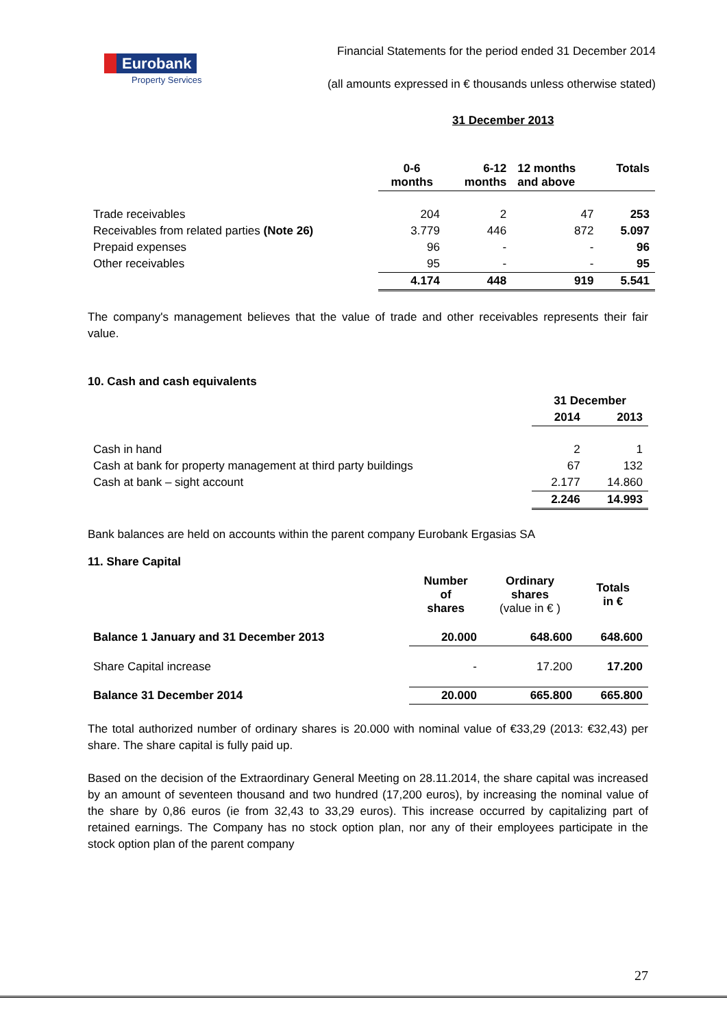Eurobank
Property Services
Financial Statements for the period ended 31 December 2014
(all amounts expressed in € thousands unless otherwise stated)
31 December 2013
| | 0-6 months | 6-12 months | 12 months and above | Totals |
| --- | --- | --- | --- | --- |
| Trade receivables | 204 | 2 | 47 | 253 |
| Receivables from related parties (Note 26) | 3.779 | 446 | 872 | 5.097 |
| Prepaid expenses | 96 | - | - | 96 |
| Other receivables | 95 | - | - | 95 |
| | 4.174 | 448 | 919 | 5.541 |
The company's management believes that the value of trade and other receivables represents their fair value.
10. Cash and cash equivalents
| | 31 December | |
| --- | --- | --- |
| | 2014 | 2013 |
| Cash in hand | 2 | 1 |
| Cash at bank for property management at third party buildings | 67 | 132 |
| Cash at bank – sight account | 2.177 | 14.860 |
| | 2.246 | 14.993 |
Bank balances are held on accounts within the parent company Eurobank Ergasias SA
11. Share Capital
| | Number of shares | Ordinary shares (value in € ) | Totals in € |
| --- | --- | --- | --- |
| Balance 1 January and 31 December 2013 | 20.000 | 648.600 | 648.600 |
| Share Capital increase | - | 17.200 | 17.200 |
| Balance 31 December 2014 | 20.000 | 665.800 | 665.800 |
The total authorized number of ordinary shares is 20.000 with nominal value of €33,29 (2013: €32,43) per share. The share capital is fully paid up.
Based on the decision of the Extraordinary General Meeting on 28.11.2014, the share capital was increased by an amount of seventeen thousand and two hundred (17,200 euros), by increasing the nominal value of the share by 0,86 euros (ie from 32,43 to 33,29 euros). This increase occurred by capitalizing part of retained earnings. The Company has no stock option plan, nor any of their employees participate in the stock option plan of the parent company
27